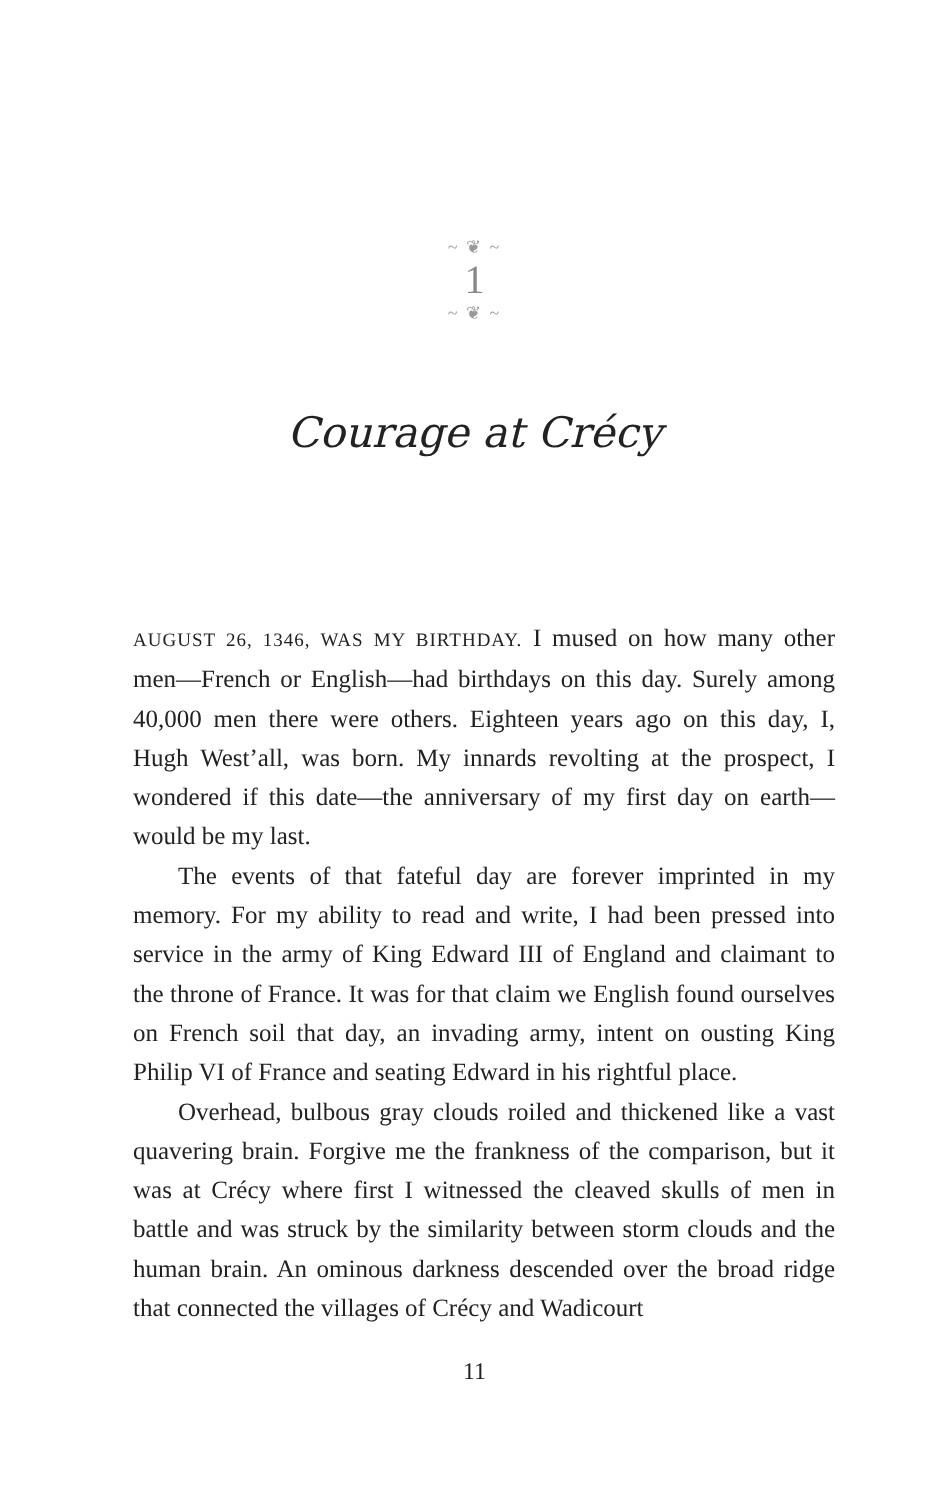~ ❦ ~
1
~ ❦ ~
Courage at Crécy
AUGUST 26, 1346, WAS MY BIRTHDAY. I mused on how many other men—French or English—had birthdays on this day. Surely among 40,000 men there were others. Eighteen years ago on this day, I, Hugh West’all, was born. My innards revolting at the prospect, I wondered if this date—the anniversary of my first day on earth—would be my last.
The events of that fateful day are forever imprinted in my memory. For my ability to read and write, I had been pressed into service in the army of King Edward III of England and claimant to the throne of France. It was for that claim we English found ourselves on French soil that day, an invading army, intent on ousting King Philip VI of France and seating Edward in his rightful place.
Overhead, bulbous gray clouds roiled and thickened like a vast quavering brain. Forgive me the frankness of the comparison, but it was at Crécy where first I witnessed the cleaved skulls of men in battle and was struck by the similarity between storm clouds and the human brain. An ominous darkness descended over the broad ridge that connected the villages of Crécy and Wadicourt
11